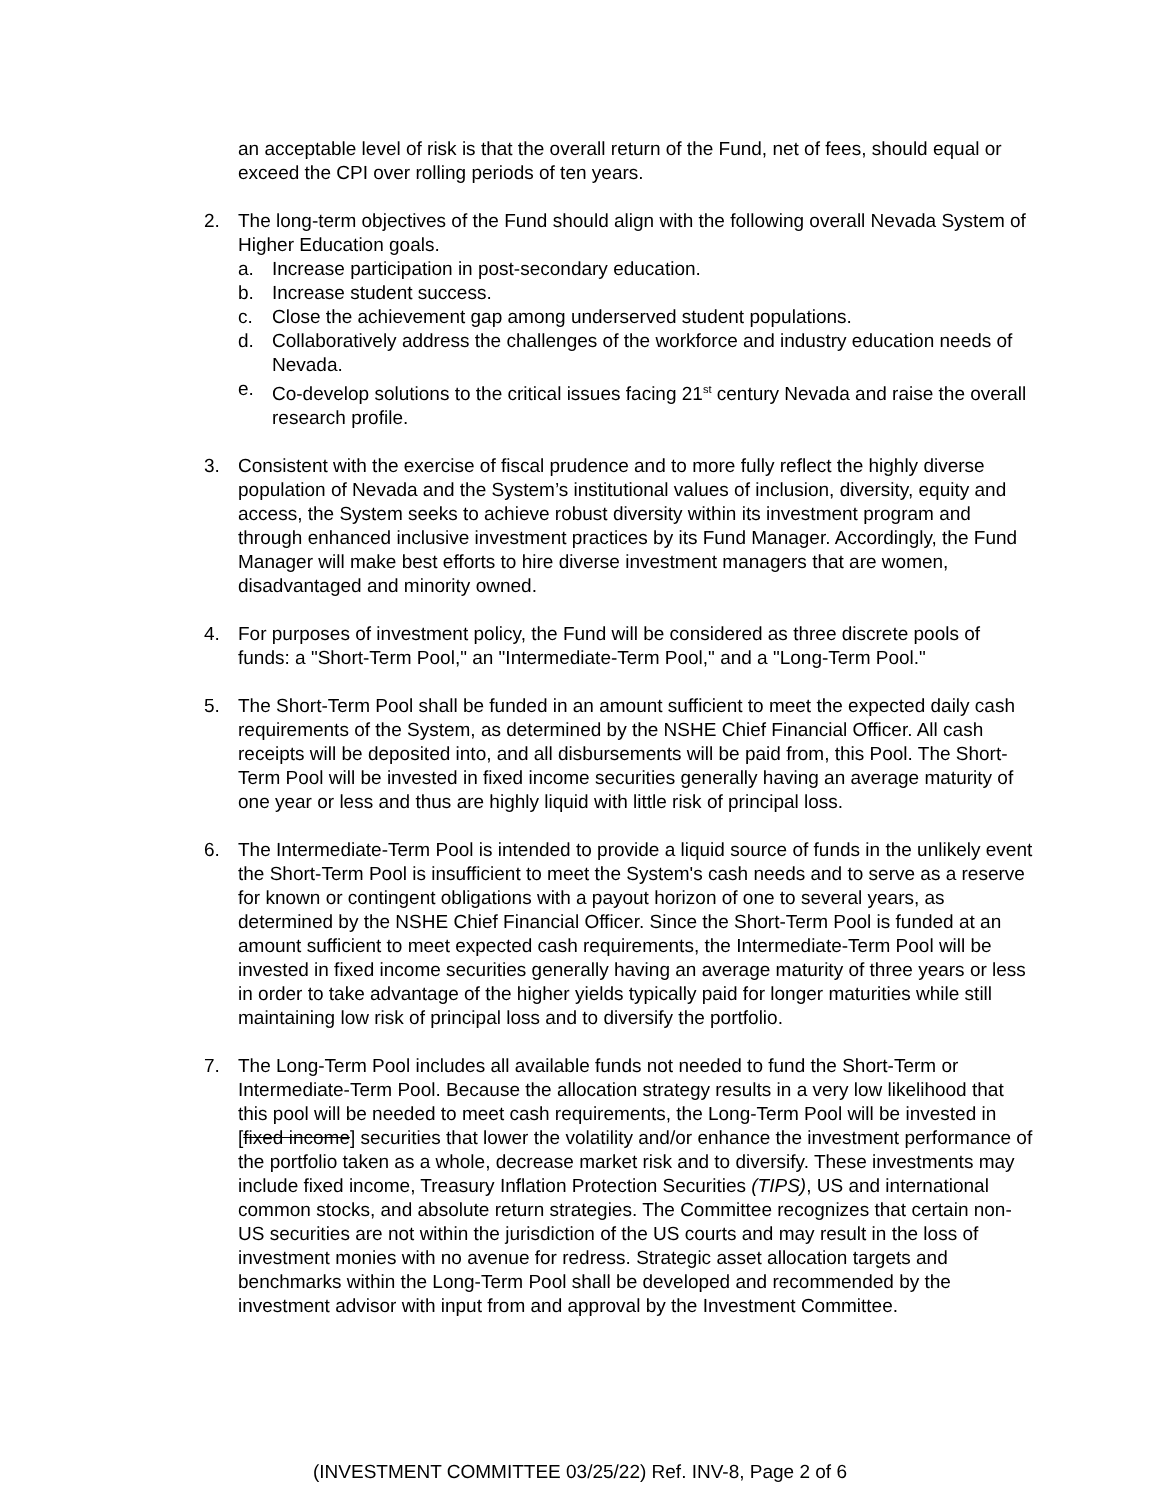an acceptable level of risk is that the overall return of the Fund, net of fees, should equal or exceed the CPI over rolling periods of ten years.
2. The long-term objectives of the Fund should align with the following overall Nevada System of Higher Education goals.
a. Increase participation in post-secondary education.
b. Increase student success.
c. Close the achievement gap among underserved student populations.
d. Collaboratively address the challenges of the workforce and industry education needs of Nevada.
e. Co-develop solutions to the critical issues facing 21<sup>st</sup> century Nevada and raise the overall research profile.
3. Consistent with the exercise of fiscal prudence and to more fully reflect the highly diverse population of Nevada and the System’s institutional values of inclusion, diversity, equity and access, the System seeks to achieve robust diversity within its investment program and through enhanced inclusive investment practices by its Fund Manager. Accordingly, the Fund Manager will make best efforts to hire diverse investment managers that are women, disadvantaged and minority owned.
4. For purposes of investment policy, the Fund will be considered as three discrete pools of funds: a "Short-Term Pool," an "Intermediate-Term Pool," and a "Long-Term Pool."
5. The Short-Term Pool shall be funded in an amount sufficient to meet the expected daily cash requirements of the System, as determined by the NSHE Chief Financial Officer. All cash receipts will be deposited into, and all disbursements will be paid from, this Pool. The Short-Term Pool will be invested in fixed income securities generally having an average maturity of one year or less and thus are highly liquid with little risk of principal loss.
6. The Intermediate-Term Pool is intended to provide a liquid source of funds in the unlikely event the Short-Term Pool is insufficient to meet the System's cash needs and to serve as a reserve for known or contingent obligations with a payout horizon of one to several years, as determined by the NSHE Chief Financial Officer. Since the Short-Term Pool is funded at an amount sufficient to meet expected cash requirements, the Intermediate-Term Pool will be invested in fixed income securities generally having an average maturity of three years or less in order to take advantage of the higher yields typically paid for longer maturities while still maintaining low risk of principal loss and to diversify the portfolio.
7. The Long-Term Pool includes all available funds not needed to fund the Short-Term or Intermediate-Term Pool. Because the allocation strategy results in a very low likelihood that this pool will be needed to meet cash requirements, the Long-Term Pool will be invested in [fixed income] securities that lower the volatility and/or enhance the investment performance of the portfolio taken as a whole, decrease market risk and to diversify. These investments may include fixed income, Treasury Inflation Protection Securities (TIPS), US and international common stocks, and absolute return strategies. The Committee recognizes that certain non-US securities are not within the jurisdiction of the US courts and may result in the loss of investment monies with no avenue for redress. Strategic asset allocation targets and benchmarks within the Long-Term Pool shall be developed and recommended by the investment advisor with input from and approval by the Investment Committee.
(INVESTMENT COMMITTEE 03/25/22) Ref. INV-8, Page 2 of 6